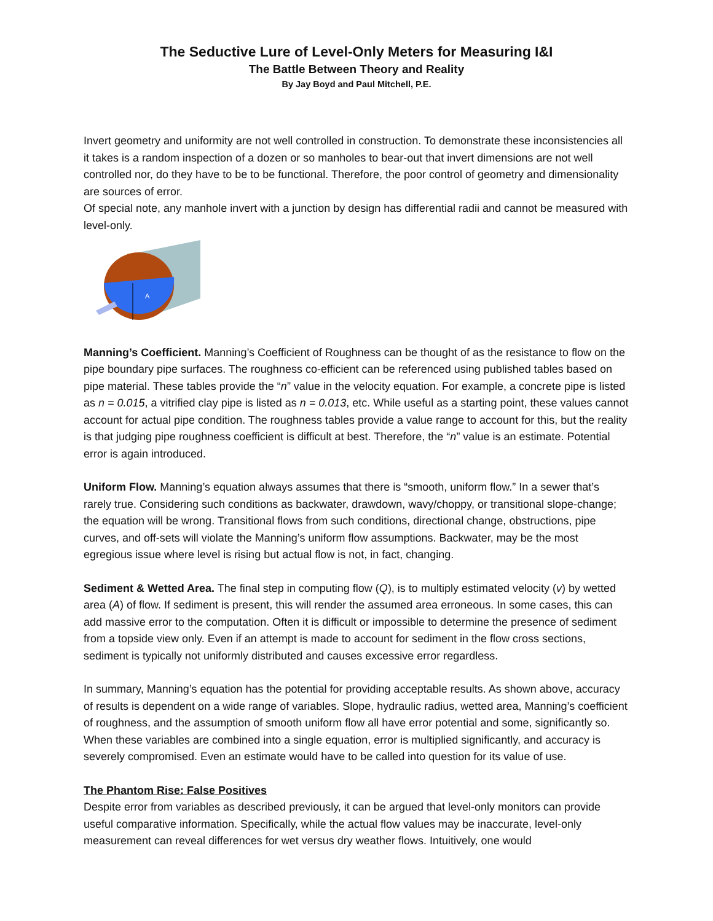The Seductive Lure of Level-Only Meters for Measuring I&I
The Battle Between Theory and Reality
By Jay Boyd and Paul Mitchell, P.E.
Invert geometry and uniformity are not well controlled in construction. To demonstrate these inconsistencies all it takes is a random inspection of a dozen or so manholes to bear-out that invert dimensions are not well controlled nor, do they have to be to be functional. Therefore, the poor control of geometry and dimensionality are sources of error.
Of special note, any manhole invert with a junction by design has differential radii and cannot be measured with level-only.
A
Manning’s Coefficient. Manning’s Coefficient of Roughness can be thought of as the resistance to flow on the pipe boundary pipe surfaces. The roughness co-efficient can be referenced using published tables based on pipe material. These tables provide the “n” value in the velocity equation. For example, a concrete pipe is listed as n = 0.015, a vitrified clay pipe is listed as n = 0.013, etc. While useful as a starting point, these values cannot account for actual pipe condition. The roughness tables provide a value range to account for this, but the reality is that judging pipe roughness coefficient is difficult at best. Therefore, the “n” value is an estimate. Potential error is again introduced.
Uniform Flow. Manning’s equation always assumes that there is “smooth, uniform flow.” In a sewer that’s rarely true. Considering such conditions as backwater, drawdown, wavy/choppy, or transitional slope-change; the equation will be wrong. Transitional flows from such conditions, directional change, obstructions, pipe curves, and off-sets will violate the Manning’s uniform flow assumptions. Backwater, may be the most egregious issue where level is rising but actual flow is not, in fact, changing.
Sediment & Wetted Area. The final step in computing flow (Q), is to multiply estimated velocity (v) by wetted area (A) of flow. If sediment is present, this will render the assumed area erroneous. In some cases, this can add massive error to the computation. Often it is difficult or impossible to determine the presence of sediment from a topside view only. Even if an attempt is made to account for sediment in the flow cross sections, sediment is typically not uniformly distributed and causes excessive error regardless.
In summary, Manning’s equation has the potential for providing acceptable results. As shown above, accuracy of results is dependent on a wide range of variables. Slope, hydraulic radius, wetted area, Manning’s coefficient of roughness, and the assumption of smooth uniform flow all have error potential and some, significantly so. When these variables are combined into a single equation, error is multiplied significantly, and accuracy is severely compromised. Even an estimate would have to be called into question for its value of use.
The Phantom Rise: False Positives
Despite error from variables as described previously, it can be argued that level-only monitors can provide useful comparative information. Specifically, while the actual flow values may be inaccurate, level-only measurement can reveal differences for wet versus dry weather flows. Intuitively, one would